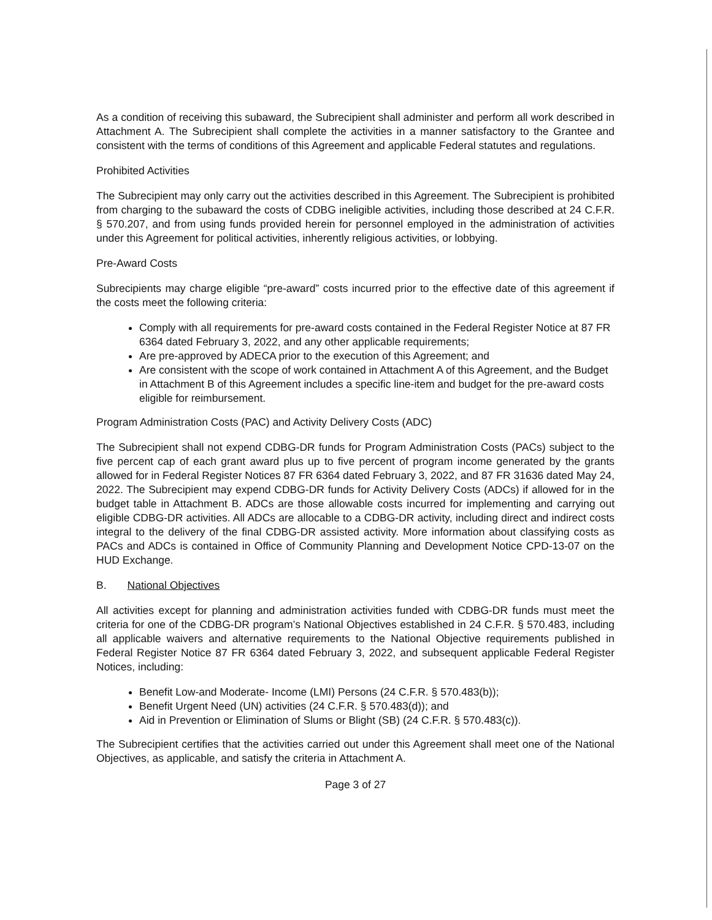As a condition of receiving this subaward, the Subrecipient shall administer and perform all work described in Attachment A. The Subrecipient shall complete the activities in a manner satisfactory to the Grantee and consistent with the terms of conditions of this Agreement and applicable Federal statutes and regulations.
Prohibited Activities
The Subrecipient may only carry out the activities described in this Agreement. The Subrecipient is prohibited from charging to the subaward the costs of CDBG ineligible activities, including those described at 24 C.F.R. § 570.207, and from using funds provided herein for personnel employed in the administration of activities under this Agreement for political activities, inherently religious activities, or lobbying.
Pre-Award Costs
Subrecipients may charge eligible “pre-award” costs incurred prior to the effective date of this agreement if the costs meet the following criteria:
Comply with all requirements for pre-award costs contained in the Federal Register Notice at 87 FR 6364 dated February 3, 2022, and any other applicable requirements;
Are pre-approved by ADECA prior to the execution of this Agreement; and
Are consistent with the scope of work contained in Attachment A of this Agreement, and the Budget in Attachment B of this Agreement includes a specific line-item and budget for the pre-award costs eligible for reimbursement.
Program Administration Costs (PAC) and Activity Delivery Costs (ADC)
The Subrecipient shall not expend CDBG-DR funds for Program Administration Costs (PACs) subject to the five percent cap of each grant award plus up to five percent of program income generated by the grants allowed for in Federal Register Notices 87 FR 6364 dated February 3, 2022, and 87 FR 31636 dated May 24, 2022. The Subrecipient may expend CDBG-DR funds for Activity Delivery Costs (ADCs) if allowed for in the budget table in Attachment B. ADCs are those allowable costs incurred for implementing and carrying out eligible CDBG-DR activities. All ADCs are allocable to a CDBG-DR activity, including direct and indirect costs integral to the delivery of the final CDBG-DR assisted activity. More information about classifying costs as PACs and ADCs is contained in Office of Community Planning and Development Notice CPD-13-07 on the HUD Exchange.
B. National Objectives
All activities except for planning and administration activities funded with CDBG-DR funds must meet the criteria for one of the CDBG-DR program’s National Objectives established in 24 C.F.R. § 570.483, including all applicable waivers and alternative requirements to the National Objective requirements published in Federal Register Notice 87 FR 6364 dated February 3, 2022, and subsequent applicable Federal Register Notices, including:
Benefit Low-and Moderate- Income (LMI) Persons (24 C.F.R. § 570.483(b));
Benefit Urgent Need (UN) activities (24 C.F.R. § 570.483(d)); and
Aid in Prevention or Elimination of Slums or Blight (SB) (24 C.F.R. § 570.483(c)).
The Subrecipient certifies that the activities carried out under this Agreement shall meet one of the National Objectives, as applicable, and satisfy the criteria in Attachment A.
Page 3 of 27